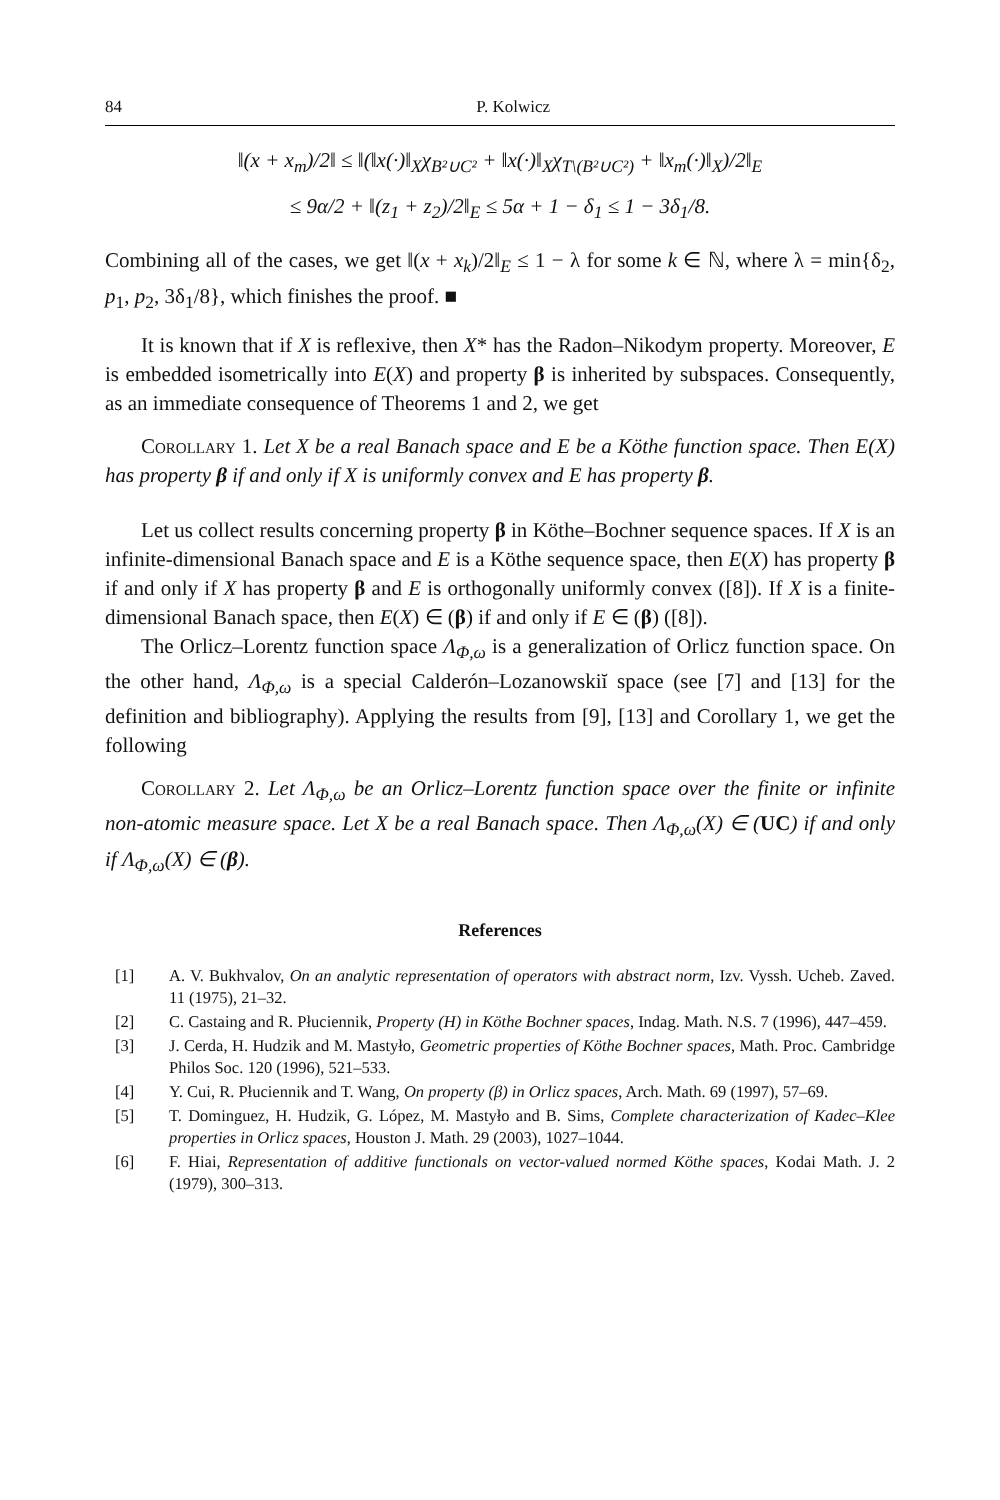84 P. Kolwicz
‖(x + x<sub>m</sub>)/2‖ ≤ ‖(‖x(·)‖<sub>X</sub>χ<sub>B²∪C²</sub> + ‖x(·)‖<sub>X</sub>χ<sub>T\(B²∪C²)</sub> + ‖x<sub>m</sub>(·)‖<sub>X</sub>)/2‖<sub>E</sub>
≤ 9α/2 + ‖(z<sub>1</sub> + z<sub>2</sub>)/2‖<sub>E</sub> ≤ 5α + 1 − δ<sub>1</sub> ≤ 1 − 3δ<sub>1</sub>/8.
Combining all of the cases, we get ‖(x + x<sub>k</sub>)/2‖<sub>E</sub> ≤ 1 − λ for some k ∈ ℕ, where λ = min{δ<sub>2</sub>, p<sub>1</sub>, p<sub>2</sub>, 3δ<sub>1</sub>/8}, which finishes the proof. ■
It is known that if X is reflexive, then X* has the Radon–Nikodym property. Moreover, E is embedded isometrically into E(X) and property β is inherited by subspaces. Consequently, as an immediate consequence of Theorems 1 and 2, we get
Corollary 1. Let X be a real Banach space and E be a Köthe function space. Then E(X) has property β if and only if X is uniformly convex and E has property β.
Let us collect results concerning property β in Köthe–Bochner sequence spaces. If X is an infinite-dimensional Banach space and E is a Köthe sequence space, then E(X) has property β if and only if X has property β and E is orthogonally uniformly convex ([8]). If X is a finite-dimensional Banach space, then E(X) ∈ (β) if and only if E ∈ (β) ([8]).
The Orlicz–Lorentz function space Λ<sub>Φ,ω</sub> is a generalization of Orlicz function space. On the other hand, Λ<sub>Φ,ω</sub> is a special Calderón–Lozanowskiĭ space (see [7] and [13] for the definition and bibliography). Applying the results from [9], [13] and Corollary 1, we get the following
Corollary 2. Let Λ<sub>Φ,ω</sub> be an Orlicz–Lorentz function space over the finite or infinite non-atomic measure space. Let X be a real Banach space. Then Λ<sub>Φ,ω</sub>(X) ∈ (UC) if and only if Λ<sub>Φ,ω</sub>(X) ∈ (β).
References
[1] A. V. Bukhvalov, On an analytic representation of operators with abstract norm, Izv. Vyssh. Ucheb. Zaved. 11 (1975), 21–32.
[2] C. Castaing and R. Płuciennik, Property (H) in Köthe Bochner spaces, Indag. Math. N.S. 7 (1996), 447–459.
[3] J. Cerda, H. Hudzik and M. Mastyło, Geometric properties of Köthe Bochner spaces, Math. Proc. Cambridge Philos Soc. 120 (1996), 521–533.
[4] Y. Cui, R. Płuciennik and T. Wang, On property (β) in Orlicz spaces, Arch. Math. 69 (1997), 57–69.
[5] T. Dominguez, H. Hudzik, G. López, M. Mastyło and B. Sims, Complete characterization of Kadec–Klee properties in Orlicz spaces, Houston J. Math. 29 (2003), 1027–1044.
[6] F. Hiai, Representation of additive functionals on vector-valued normed Köthe spaces, Kodai Math. J. 2 (1979), 300–313.